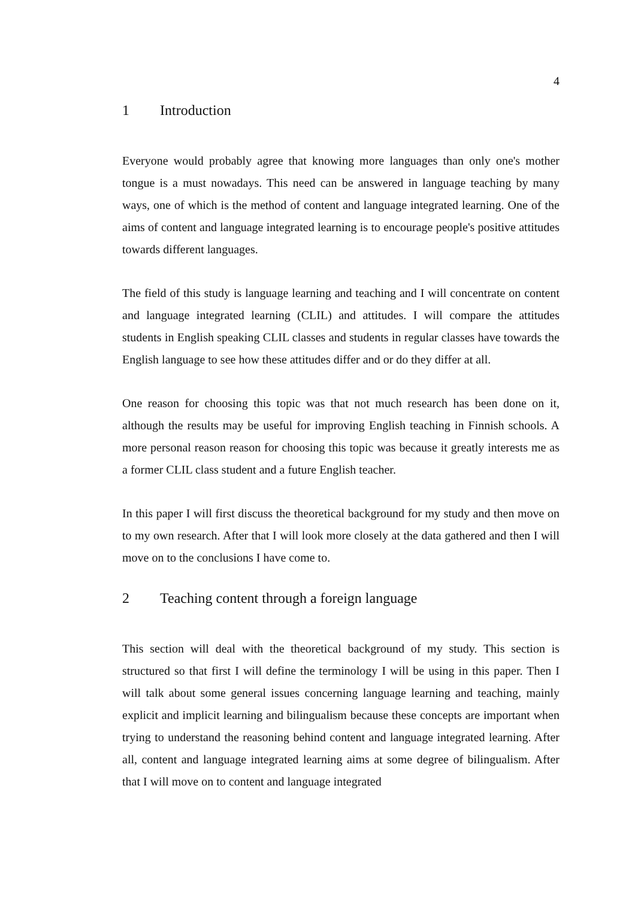4
1 Introduction
Everyone would probably agree that knowing more languages than only one's mother tongue is a must nowadays. This need can be answered in language teaching by many ways, one of which is the method of content and language integrated learning. One of the aims of content and language integrated learning is to encourage people's positive attitudes towards different languages.
The field of this study is language learning and teaching and I will concentrate on content and language integrated learning (CLIL) and attitudes. I will compare the attitudes students in English speaking CLIL classes and students in regular classes have towards the English language to see how these attitudes differ and or do they differ at all.
One reason for choosing this topic was that not much research has been done on it, although the results may be useful for improving English teaching in Finnish schools. A more personal reason reason for choosing this topic was because it greatly interests me as a former CLIL class student and a future English teacher.
In this paper I will first discuss the theoretical background for my study and then move on to my own research. After that I will look more closely at the data gathered and then I will move on to the conclusions I have come to.
2 Teaching content through a foreign language
This section will deal with the theoretical background of my study. This section is structured so that first I will define the terminology I will be using in this paper. Then I will talk about some general issues concerning language learning and teaching, mainly explicit and implicit learning and bilingualism because these concepts are important when trying to understand the reasoning behind content and language integrated learning. After all, content and language integrated learning aims at some degree of bilingualism. After that I will move on to content and language integrated